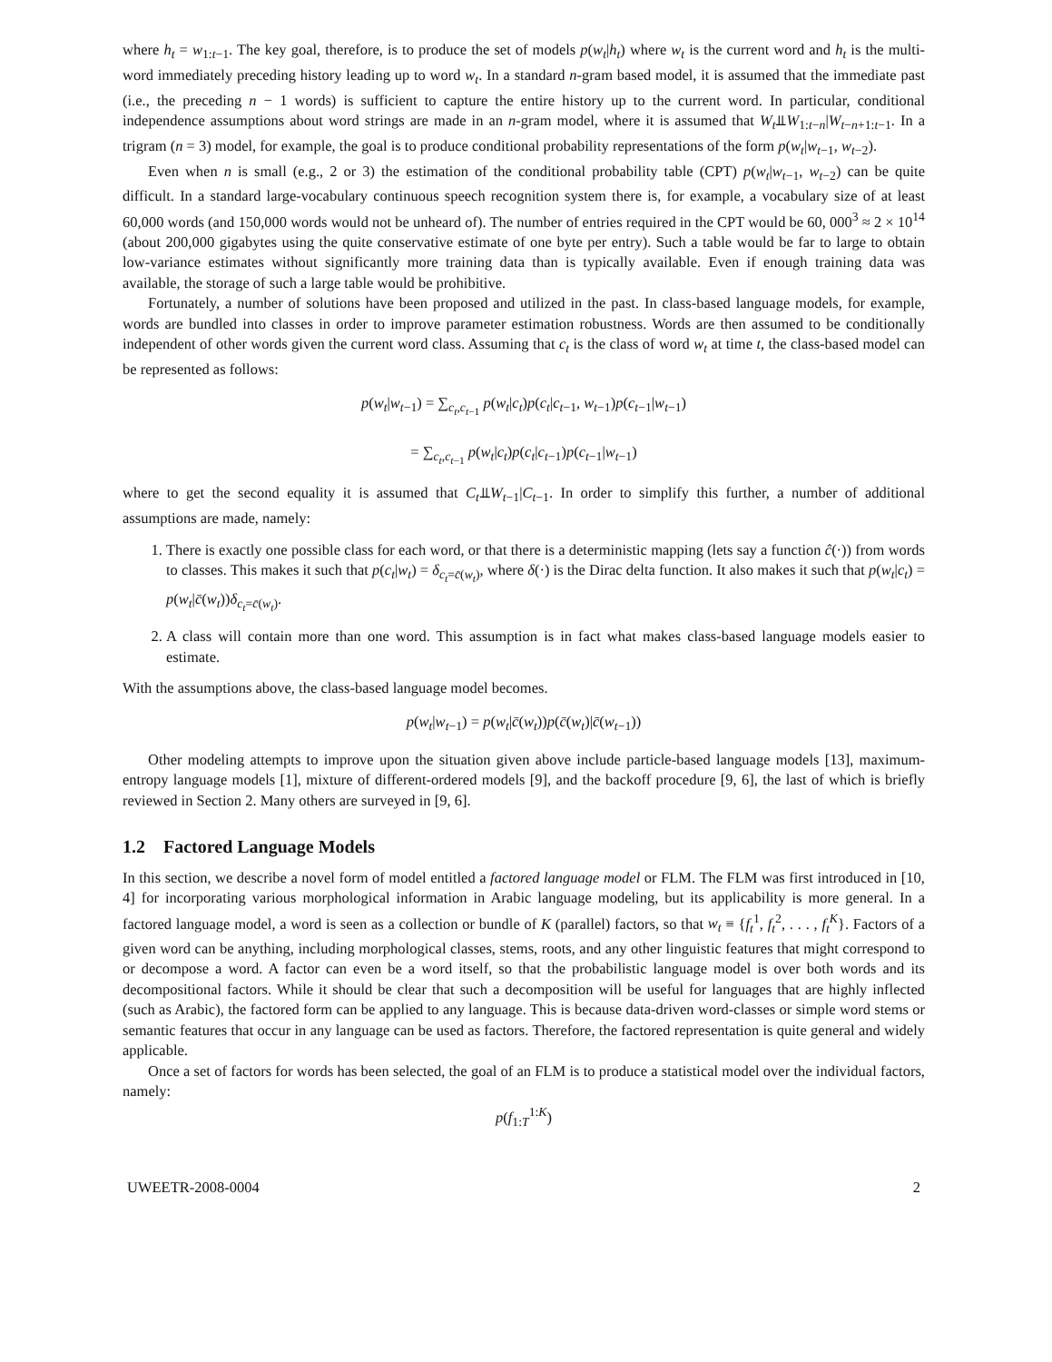where h<sub>t</sub> = w<sub>1:t−1</sub>. The key goal, therefore, is to produce the set of models p(w<sub>t</sub>|h<sub>t</sub>) where w<sub>t</sub> is the current word and h<sub>t</sub> is the multi-word immediately preceding history leading up to word w<sub>t</sub>. In a standard n-gram based model, it is assumed that the immediate past (i.e., the preceding n − 1 words) is sufficient to capture the entire history up to the current word. In particular, conditional independence assumptions about word strings are made in an n-gram model, where it is assumed that W<sub>t</sub>⫫W<sub>1:t−n</sub>|W<sub>t−n+1:t−1</sub>. In a trigram (n = 3) model, for example, the goal is to produce conditional probability representations of the form p(w<sub>t</sub>|w<sub>t−1</sub>, w<sub>t−2</sub>).
Even when n is small (e.g., 2 or 3) the estimation of the conditional probability table (CPT) p(w<sub>t</sub>|w<sub>t−1</sub>, w<sub>t−2</sub>) can be quite difficult. In a standard large-vocabulary continuous speech recognition system there is, for example, a vocabulary size of at least 60,000 words (and 150,000 words would not be unheard of). The number of entries required in the CPT would be 60, 000<sup>3</sup> ≈ 2 × 10<sup>14</sup> (about 200,000 gigabytes using the quite conservative estimate of one byte per entry). Such a table would be far to large to obtain low-variance estimates without significantly more training data than is typically available. Even if enough training data was available, the storage of such a large table would be prohibitive.
Fortunately, a number of solutions have been proposed and utilized in the past. In class-based language models, for example, words are bundled into classes in order to improve parameter estimation robustness. Words are then assumed to be conditionally independent of other words given the current word class. Assuming that c<sub>t</sub> is the class of word w<sub>t</sub> at time t, the class-based model can be represented as follows:
p(w<sub>t</sub>|w<sub>t−1</sub>) = ∑<sub>c<sub>t</sub>,c<sub>t−1</sub></sub> p(w<sub>t</sub>|c<sub>t</sub>)p(c<sub>t</sub>|c<sub>t−1</sub>, w<sub>t−1</sub>)p(c<sub>t−1</sub>|w<sub>t−1</sub>)
= ∑<sub>c<sub>t</sub>,c<sub>t−1</sub></sub> p(w<sub>t</sub>|c<sub>t</sub>)p(c<sub>t</sub>|c<sub>t−1</sub>)p(c<sub>t−1</sub>|w<sub>t−1</sub>)
where to get the second equality it is assumed that C<sub>t</sub>⫫W<sub>t−1</sub>|C<sub>t−1</sub>. In order to simplify this further, a number of additional assumptions are made, namely:
1. There is exactly one possible class for each word, or that there is a deterministic mapping (lets say a function ĉ(·)) from words to classes. This makes it such that p(c<sub>t</sub>|w<sub>t</sub>) = δ<sub>c<sub>t</sub>=c̄(w<sub>t</sub>)</sub>, where δ(·) is the Dirac delta function. It also makes it such that p(w<sub>t</sub>|c<sub>t</sub>) = p(w<sub>t</sub>|c̄(w<sub>t</sub>))δ<sub>c<sub>t</sub>=c̄(w<sub>t</sub>)</sub>.
2. A class will contain more than one word. This assumption is in fact what makes class-based language models easier to estimate.
With the assumptions above, the class-based language model becomes.
p(w<sub>t</sub>|w<sub>t−1</sub>) = p(w<sub>t</sub>|c̄(w<sub>t</sub>))p(c̄(w<sub>t</sub>)|c̄(w<sub>t−1</sub>))
Other modeling attempts to improve upon the situation given above include particle-based language models [13], maximum-entropy language models [1], mixture of different-ordered models [9], and the backoff procedure [9, 6], the last of which is briefly reviewed in Section 2. Many others are surveyed in [9, 6].
1.2 Factored Language Models
In this section, we describe a novel form of model entitled a factored language model or FLM. The FLM was first introduced in [10, 4] for incorporating various morphological information in Arabic language modeling, but its applicability is more general. In a factored language model, a word is seen as a collection or bundle of K (parallel) factors, so that w<sub>t</sub> ≡ {f<sub>t</sub><sup>1</sup>, f<sub>t</sub><sup>2</sup>, . . . , f<sub>t</sub><sup>K</sup>}. Factors of a given word can be anything, including morphological classes, stems, roots, and any other linguistic features that might correspond to or decompose a word. A factor can even be a word itself, so that the probabilistic language model is over both words and its decompositional factors. While it should be clear that such a decomposition will be useful for languages that are highly inflected (such as Arabic), the factored form can be applied to any language. This is because data-driven word-classes or simple word stems or semantic features that occur in any language can be used as factors. Therefore, the factored representation is quite general and widely applicable.
Once a set of factors for words has been selected, the goal of an FLM is to produce a statistical model over the individual factors, namely:
p(f<sub>1:T</sub><sup>1:K</sup>)
UWEETR-2008-0004 2